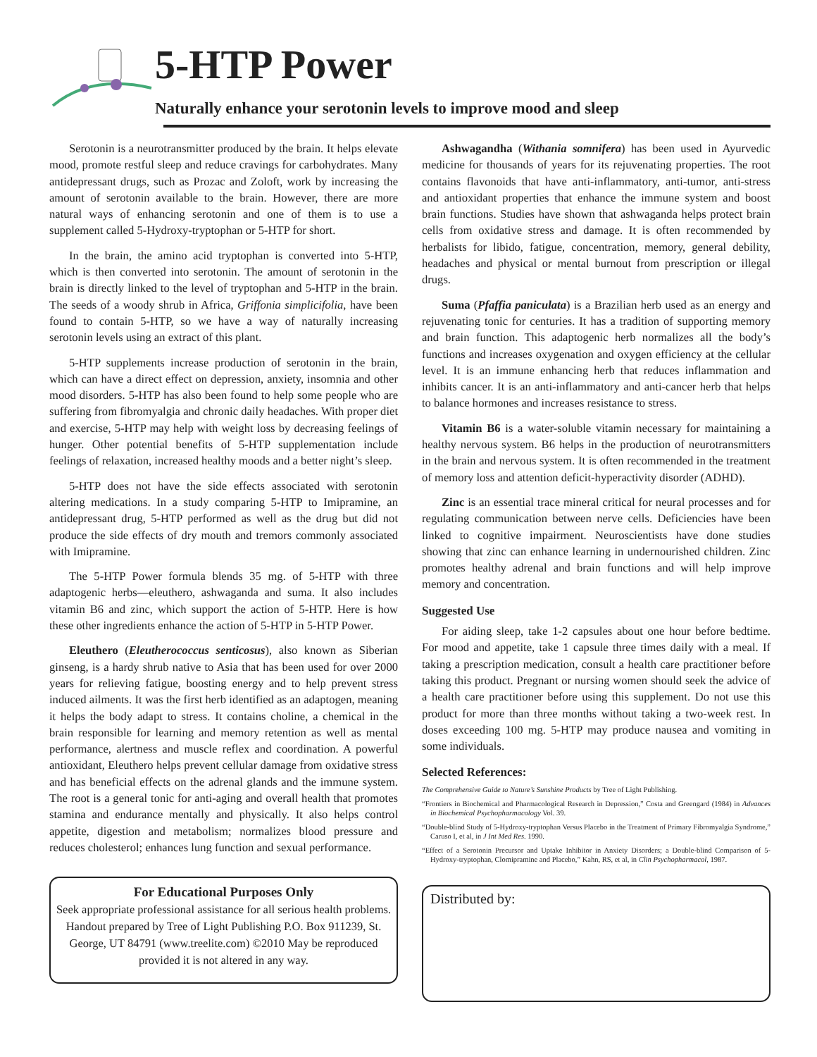5-HTP Power
Naturally enhance your serotonin levels to improve mood and sleep
Serotonin is a neurotransmitter produced by the brain. It helps elevate mood, promote restful sleep and reduce cravings for carbohydrates. Many antidepressant drugs, such as Prozac and Zoloft, work by increasing the amount of serotonin available to the brain. However, there are more natural ways of enhancing serotonin and one of them is to use a supplement called 5-Hydroxy-tryptophan or 5-HTP for short.
In the brain, the amino acid tryptophan is converted into 5-HTP, which is then converted into serotonin. The amount of serotonin in the brain is directly linked to the level of tryptophan and 5-HTP in the brain. The seeds of a woody shrub in Africa, Griffonia simplicifolia, have been found to contain 5-HTP, so we have a way of naturally increasing serotonin levels using an extract of this plant.
5-HTP supplements increase production of serotonin in the brain, which can have a direct effect on depression, anxiety, insomnia and other mood disorders. 5-HTP has also been found to help some people who are suffering from fibromyalgia and chronic daily headaches. With proper diet and exercise, 5-HTP may help with weight loss by decreasing feelings of hunger. Other potential benefits of 5-HTP supplementation include feelings of relaxation, increased healthy moods and a better night’s sleep.
5-HTP does not have the side effects associated with serotonin altering medications. In a study comparing 5-HTP to Imipramine, an antidepressant drug, 5-HTP performed as well as the drug but did not produce the side effects of dry mouth and tremors commonly associated with Imipramine.
The 5-HTP Power formula blends 35 mg. of 5-HTP with three adaptogenic herbs—eleuthero, ashwaganda and suma. It also includes vitamin B6 and zinc, which support the action of 5-HTP. Here is how these other ingredients enhance the action of 5-HTP in 5-HTP Power.
Eleuthero (Eleutherococcus senticosus), also known as Siberian ginseng, is a hardy shrub native to Asia that has been used for over 2000 years for relieving fatigue, boosting energy and to help prevent stress induced ailments. It was the first herb identified as an adaptogen, meaning it helps the body adapt to stress. It contains choline, a chemical in the brain responsible for learning and memory retention as well as mental performance, alertness and muscle reflex and coordination. A powerful antioxidant, Eleuthero helps prevent cellular damage from oxidative stress and has beneficial effects on the adrenal glands and the immune system. The root is a general tonic for anti-aging and overall health that promotes stamina and endurance mentally and physically. It also helps control appetite, digestion and metabolism; normalizes blood pressure and reduces cholesterol; enhances lung function and sexual performance.
For Educational Purposes Only
Seek appropriate professional assistance for all serious health problems. Handout prepared by Tree of Light Publishing P.O. Box 911239, St. George, UT 84791 (www.treelite.com) ©2010 May be reproduced provided it is not altered in any way.
Ashwagandha (Withania somnifera) has been used in Ayurvedic medicine for thousands of years for its rejuvenating properties. The root contains flavonoids that have anti-inflammatory, anti-tumor, anti-stress and antioxidant properties that enhance the immune system and boost brain functions. Studies have shown that ashwaganda helps protect brain cells from oxidative stress and damage. It is often recommended by herbalists for libido, fatigue, concentration, memory, general debility, headaches and physical or mental burnout from prescription or illegal drugs.
Suma (Pfaffia paniculata) is a Brazilian herb used as an energy and rejuvenating tonic for centuries. It has a tradition of supporting memory and brain function. This adaptogenic herb normalizes all the body’s functions and increases oxygenation and oxygen efficiency at the cellular level. It is an immune enhancing herb that reduces inflammation and inhibits cancer. It is an anti-inflammatory and anti-cancer herb that helps to balance hormones and increases resistance to stress.
Vitamin B6 is a water-soluble vitamin necessary for maintaining a healthy nervous system. B6 helps in the production of neurotransmitters in the brain and nervous system. It is often recommended in the treatment of memory loss and attention deficit-hyperactivity disorder (ADHD).
Zinc is an essential trace mineral critical for neural processes and for regulating communication between nerve cells. Deficiencies have been linked to cognitive impairment. Neuroscientists have done studies showing that zinc can enhance learning in undernourished children. Zinc promotes healthy adrenal and brain functions and will help improve memory and concentration.
Suggested Use
For aiding sleep, take 1-2 capsules about one hour before bedtime. For mood and appetite, take 1 capsule three times daily with a meal. If taking a prescription medication, consult a health care practitioner before taking this product. Pregnant or nursing women should seek the advice of a health care practitioner before using this supplement. Do not use this product for more than three months without taking a two-week rest. In doses exceeding 100 mg. 5-HTP may produce nausea and vomiting in some individuals.
Selected References:
The Comprehensive Guide to Nature’s Sunshine Products by Tree of Light Publishing.
“Frontiers in Biochemical and Pharmacological Research in Depression,” Costa and Greengard (1984) in Advances in Biochemical Psychopharmacology Vol. 39.
“Double-blind Study of 5-Hydroxy-tryptophan Versus Placebo in the Treatment of Primary Fibromyalgia Syndrome,” Caruso I, et al, in J Int Med Res. 1990.
“Effect of a Serotonin Precursor and Uptake Inhibitor in Anxiety Disorders; a Double-blind Comparison of 5-Hydroxy-tryptophan, Clomipramine and Placebo,” Kahn, RS, et al, in Clin Psychopharmacol, 1987.
Distributed by: